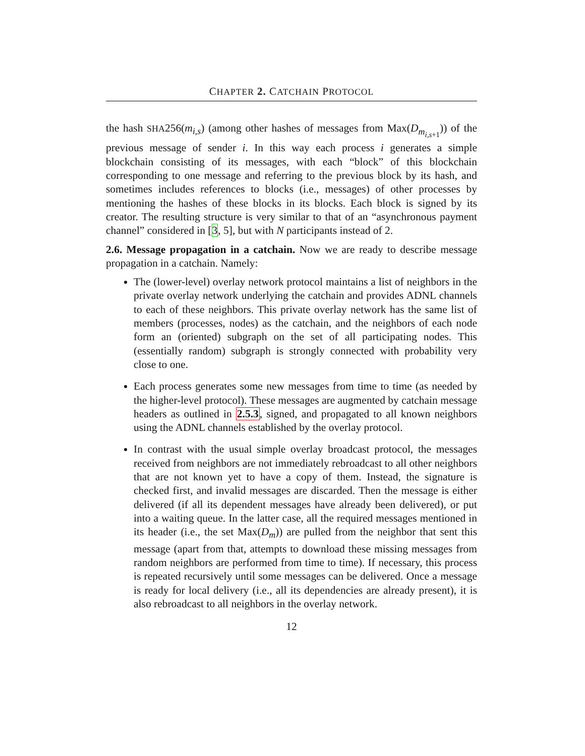CHAPTER 2. CATCHAIN PROTOCOL
the hash SHA256(m<sub>i,s</sub>) (among other hashes of messages from Max(D<sub>m<sub>i,s+1</sub></sub>)) of the previous message of sender i. In this way each process i generates a simple blockchain consisting of its messages, with each “block” of this blockchain corresponding to one message and referring to the previous block by its hash, and sometimes includes references to blocks (i.e., messages) of other processes by mentioning the hashes of these blocks in its blocks. Each block is signed by its creator. The resulting structure is very similar to that of an “asynchronous payment channel” considered in [3, 5], but with N participants instead of 2.
2.6. Message propagation in a catchain. Now we are ready to describe message propagation in a catchain. Namely:
The (lower-level) overlay network protocol maintains a list of neighbors in the private overlay network underlying the catchain and provides ADNL channels to each of these neighbors. This private overlay network has the same list of members (processes, nodes) as the catchain, and the neighbors of each node form an (oriented) subgraph on the set of all participating nodes. This (essentially random) subgraph is strongly connected with probability very close to one.
Each process generates some new messages from time to time (as needed by the higher-level protocol). These messages are augmented by catchain message headers as outlined in 2.5.3, signed, and propagated to all known neighbors using the ADNL channels established by the overlay protocol.
In contrast with the usual simple overlay broadcast protocol, the messages received from neighbors are not immediately rebroadcast to all other neighbors that are not known yet to have a copy of them. Instead, the signature is checked first, and invalid messages are discarded. Then the message is either delivered (if all its dependent messages have already been delivered), or put into a waiting queue. In the latter case, all the required messages mentioned in its header (i.e., the set Max(D<sub>m</sub>)) are pulled from the neighbor that sent this message (apart from that, attempts to download these missing messages from random neighbors are performed from time to time). If necessary, this process is repeated recursively until some messages can be delivered. Once a message is ready for local delivery (i.e., all its dependencies are already present), it is also rebroadcast to all neighbors in the overlay network.
12